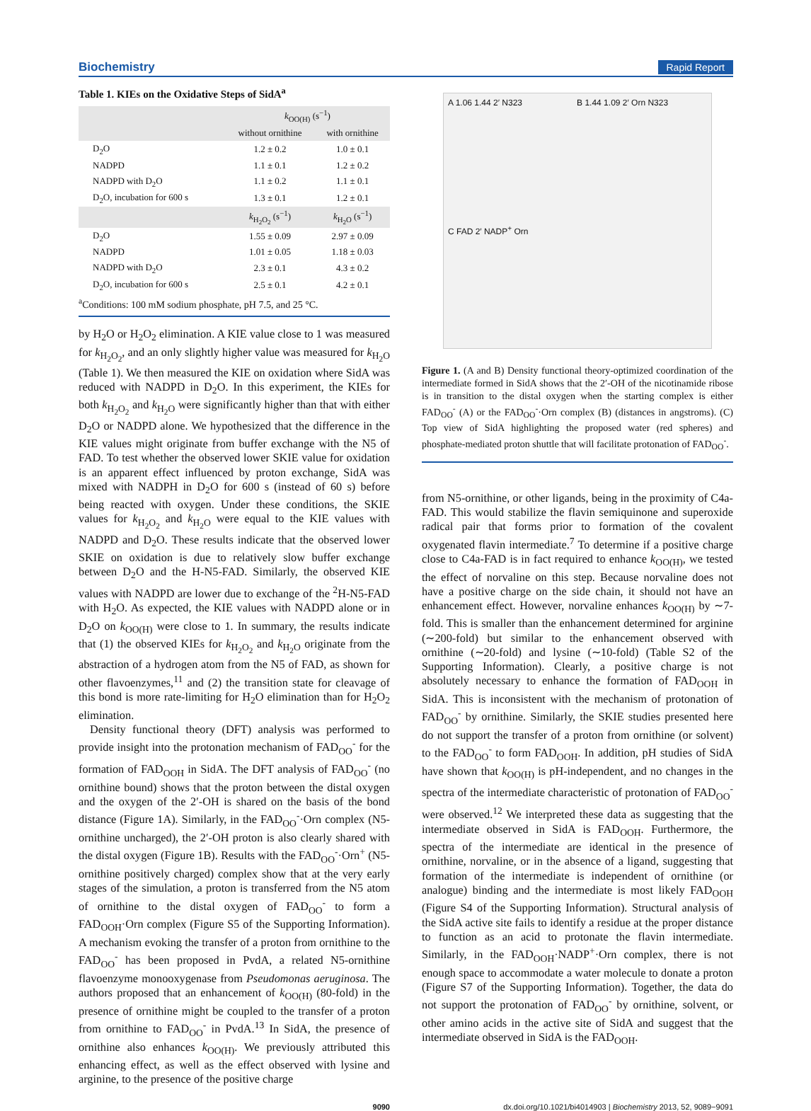Biochemistry Rapid Report
Table 1. KIEs on the Oxidative Steps of SidA<sup>a</sup>
| | k<sub>OO(H)</sub> (s<sup>−1</sup>) | |
| --- | --- | --- |
| | without ornithine | with ornithine |
| D<sub>2</sub>O | 1.2 ± 0.2 | 1.0 ± 0.1 |
| NADPD | 1.1 ± 0.1 | 1.2 ± 0.2 |
| NADPD with D<sub>2</sub>O | 1.1 ± 0.2 | 1.1 ± 0.1 |
| D<sub>2</sub>O, incubation for 600 s | 1.3 ± 0.1 | 1.2 ± 0.1 |
| | k<sub>H<sub>2</sub>O<sub>2</sub></sub> (s<sup>−1</sup>) | k<sub>H<sub>2</sub>O</sub> (s<sup>−1</sup>) |
| D<sub>2</sub>O | 1.55 ± 0.09 | 2.97 ± 0.09 |
| NADPD | 1.01 ± 0.05 | 1.18 ± 0.03 |
| NADPD with D<sub>2</sub>O | 2.3 ± 0.1 | 4.3 ± 0.2 |
| D<sub>2</sub>O, incubation for 600 s | 2.5 ± 0.1 | 4.2 ± 0.1 |
<sup>a</sup> Conditions: 100 mM sodium phosphate, pH 7.5, and 25 °C.
by H<sub>2</sub>O or H<sub>2</sub>O<sub>2</sub> elimination. A KIE value close to 1 was measured for k<sub>H<sub>2</sub>O<sub>2</sub></sub>, and an only slightly higher value was measured for k<sub>H<sub>2</sub>O</sub> (Table 1). We then measured the KIE on oxidation where SidA was reduced with NADPD in D<sub>2</sub>O. In this experiment, the KIEs for both k<sub>H<sub>2</sub>O<sub>2</sub></sub> and k<sub>H<sub>2</sub>O</sub> were significantly higher than that with either D<sub>2</sub>O or NADPD alone. We hypothesized that the difference in the KIE values might originate from buffer exchange with the N5 of FAD. To test whether the observed lower SKIE value for oxidation is an apparent effect influenced by proton exchange, SidA was mixed with NADPH in D<sub>2</sub>O for 600 s (instead of 60 s) before being reacted with oxygen. Under these conditions, the SKIE values for k<sub>H<sub>2</sub>O<sub>2</sub></sub> and k<sub>H<sub>2</sub>O</sub> were equal to the KIE values with NADPD and D<sub>2</sub>O. These results indicate that the observed lower SKIE on oxidation is due to relatively slow buffer exchange between D<sub>2</sub>O and the H-N5-FAD. Similarly, the observed KIE values with NADPD are lower due to exchange of the <sup>2</sup>H-N5-FAD with H<sub>2</sub>O. As expected, the KIE values with NADPD alone or in D<sub>2</sub>O on k<sub>OO(H)</sub> were close to 1. In summary, the results indicate that (1) the observed KIEs for k<sub>H<sub>2</sub>O<sub>2</sub></sub> and k<sub>H<sub>2</sub>O</sub> originate from the abstraction of a hydrogen atom from the N5 of FAD, as shown for other flavoenzymes,<sup>11</sup> and (2) the transition state for cleavage of this bond is more rate-limiting for H<sub>2</sub>O elimination than for H<sub>2</sub>O<sub>2</sub> elimination.
Density functional theory (DFT) analysis was performed to provide insight into the protonation mechanism of FAD<sub>OO</sub><sup>-</sup> for the formation of FAD<sub>OOH</sub> in SidA. The DFT analysis of FAD<sub>OO</sub><sup>-</sup> (no ornithine bound) shows that the proton between the distal oxygen and the oxygen of the 2′-OH is shared on the basis of the bond distance (Figure 1A). Similarly, in the FAD<sub>OO</sub><sup>-</sup>·Orn complex (N5-ornithine uncharged), the 2′-OH proton is also clearly shared with the distal oxygen (Figure 1B). Results with the FAD<sub>OO</sub><sup>-</sup>·Orn<sup>+</sup> (N5-ornithine positively charged) complex show that at the very early stages of the simulation, a proton is transferred from the N5 atom of ornithine to the distal oxygen of FAD<sub>OO</sub><sup>-</sup> to form a FAD<sub>OOH</sub>·Orn complex (Figure S5 of the Supporting Information). A mechanism evoking the transfer of a proton from ornithine to the FAD<sub>OO</sub><sup>-</sup> has been proposed in PvdA, a related N5-ornithine flavoenzyme monooxygenase from Pseudomonas aeruginosa. The authors proposed that an enhancement of k<sub>OO(H)</sub> (80-fold) in the presence of ornithine might be coupled to the transfer of a proton from ornithine to FAD<sub>OO</sub><sup>-</sup> in PvdA.<sup>13</sup> In SidA, the presence of ornithine also enhances k<sub>OO(H)</sub>. We previously attributed this enhancing effect, as well as the effect observed with lysine and arginine, to the presence of the positive charge
A 1.06 1.44 2′ N323
B 1.44 1.09 2′ Orn N323
C FAD 2′ NADP<sup>+</sup> Orn
Figure 1. (A and B) Density functional theory-optimized coordination of the intermediate formed in SidA shows that the 2′-OH of the nicotinamide ribose is in transition to the distal oxygen when the starting complex is either FAD<sub>OO</sub><sup>-</sup> (A) or the FAD<sub>OO</sub><sup>-</sup>·Orn complex (B) (distances in angstroms). (C) Top view of SidA highlighting the proposed water (red spheres) and phosphate-mediated proton shuttle that will facilitate protonation of FAD<sub>OO</sub><sup>-</sup>.
from N5-ornithine, or other ligands, being in the proximity of C4a-FAD. This would stabilize the flavin semiquinone and superoxide radical pair that forms prior to formation of the covalent oxygenated flavin intermediate.<sup>7</sup> To determine if a positive charge close to C4a-FAD is in fact required to enhance k<sub>OO(H)</sub>, we tested the effect of norvaline on this step. Because norvaline does not have a positive charge on the side chain, it should not have an enhancement effect. However, norvaline enhances k<sub>OO(H)</sub> by ∼7-fold. This is smaller than the enhancement determined for arginine (∼200-fold) but similar to the enhancement observed with ornithine (∼20-fold) and lysine (∼10-fold) (Table S2 of the Supporting Information). Clearly, a positive charge is not absolutely necessary to enhance the formation of FAD<sub>OOH</sub> in SidA. This is inconsistent with the mechanism of protonation of FAD<sub>OO</sub><sup>-</sup> by ornithine. Similarly, the SKIE studies presented here do not support the transfer of a proton from ornithine (or solvent) to the FAD<sub>OO</sub><sup>-</sup> to form FAD<sub>OOH</sub>. In addition, pH studies of SidA have shown that k<sub>OO(H)</sub> is pH-independent, and no changes in the spectra of the intermediate characteristic of protonation of FAD<sub>OO</sub><sup>-</sup> were observed.<sup>12</sup> We interpreted these data as suggesting that the intermediate observed in SidA is FAD<sub>OOH</sub>. Furthermore, the spectra of the intermediate are identical in the presence of ornithine, norvaline, or in the absence of a ligand, suggesting that formation of the intermediate is independent of ornithine (or analogue) binding and the intermediate is most likely FAD<sub>OOH</sub> (Figure S4 of the Supporting Information). Structural analysis of the SidA active site fails to identify a residue at the proper distance to function as an acid to protonate the flavin intermediate. Similarly, in the FAD<sub>OOH</sub>·NADP<sup>+</sup>·Orn complex, there is not enough space to accommodate a water molecule to donate a proton (Figure S7 of the Supporting Information). Together, the data do not support the protonation of FAD<sub>OO</sub><sup>-</sup> by ornithine, solvent, or other amino acids in the active site of SidA and suggest that the intermediate observed in SidA is the FAD<sub>OOH</sub>.
9090 dx.doi.org/10.1021/bi4014903 | Biochemistry 2013, 52, 9089−9091